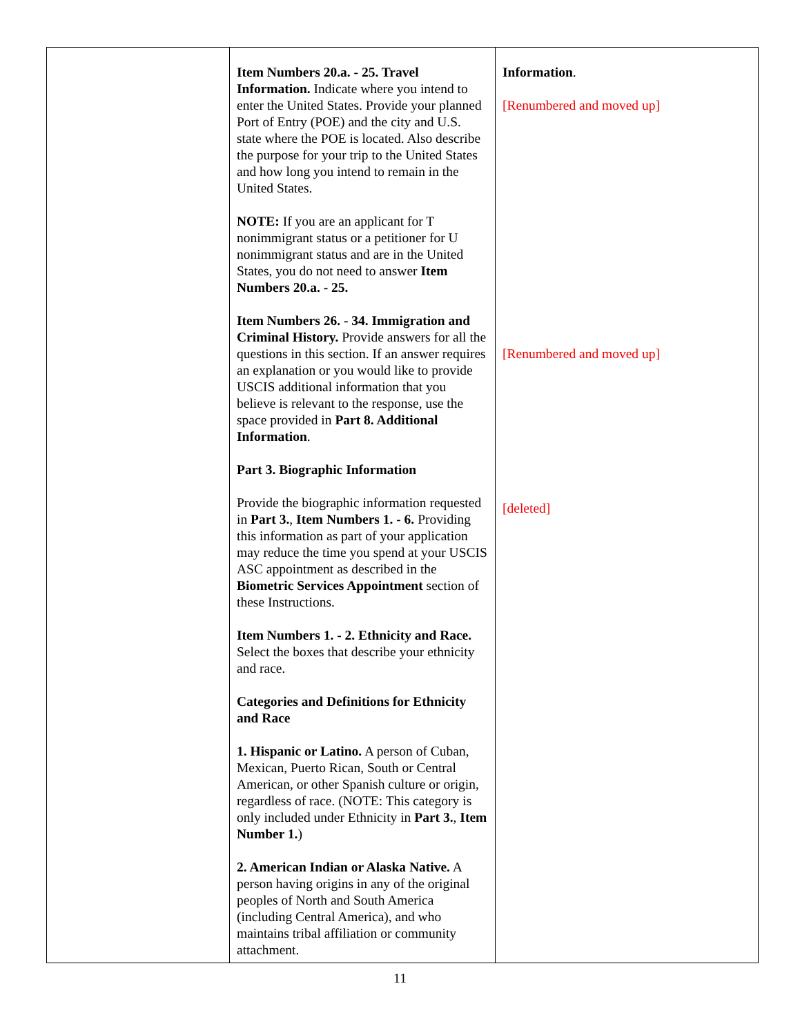| | Item Numbers 20.a. - 25. Travel Information. Indicate where you intend to enter the United States. Provide your planned Port of Entry (POE) and the city and U.S. state where the POE is located. Also describe the purpose for your trip to the United States and how long you intend to remain in the United States. NOTE: If you are an applicant for T nonimmigrant status or a petitioner for U nonimmigrant status and are in the United States, you do not need to answer Item Numbers 20.a. - 25. Item Numbers 26. - 34. Immigration and Criminal History. Provide answers for all the questions in this section. If an answer requires an explanation or you would like to provide USCIS additional information that you believe is relevant to the response, use the space provided in Part 8. Additional Information . Part 3. Biographic Information Provide the biographic information requested in Part 3. , Item Numbers 1. - 6. Providing this information as part of your application may reduce the time you spend at your USCIS ASC appointment as described in the Biometric Services Appointment section of these Instructions. Item Numbers 1. - 2. Ethnicity and Race. Select the boxes that describe your ethnicity and race. Categories and Definitions for Ethnicity and Race 1. Hispanic or Latino. A person of Cuban, Mexican, Puerto Rican, South or Central American, or other Spanish culture or origin, regardless of race. (NOTE: This category is only included under Ethnicity in Part 3. , Item Number 1. ) 2. American Indian or Alaska Native. A person having origins in any of the original peoples of North and South America (including Central America), and who maintains tribal affiliation or community attachment. | Information . [Renumbered and moved up] [Renumbered and moved up] [deleted] |
11